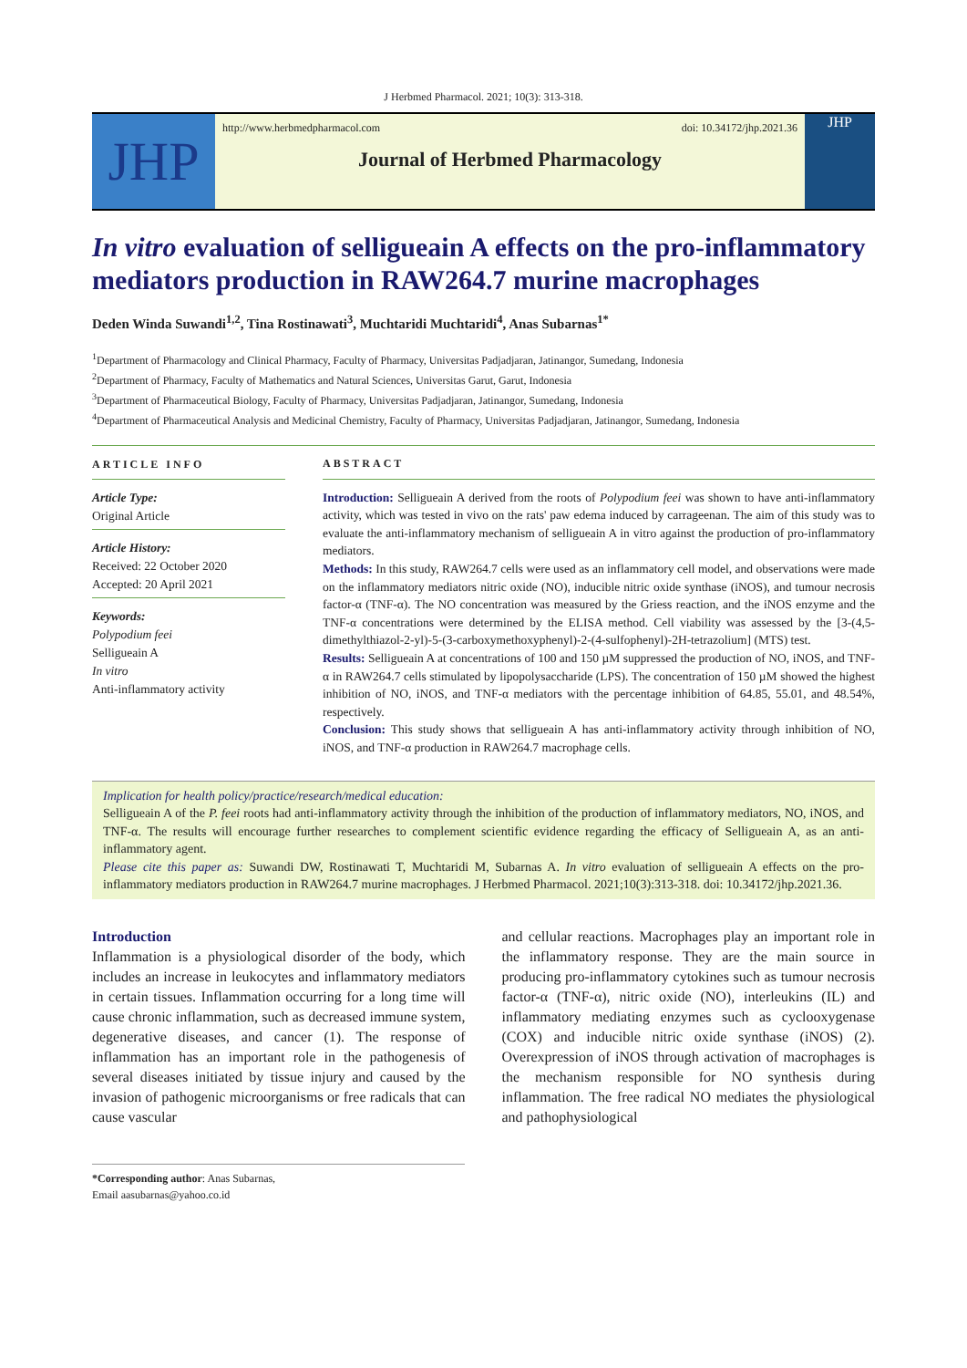J Herbmed Pharmacol. 2021; 10(3): 313-318.
JHP
http://www.herbmedpharmacol.com doi: 10.34172/jhp.2021.36
Journal of Herbmed Pharmacology
JHP
In vitro evaluation of selligueain A effects on the pro-inflammatory mediators production in RAW264.7 murine macrophages
Deden Winda Suwandi<sup>1,2</sup>, Tina Rostinawati<sup>3</sup>, Muchtaridi Muchtaridi<sup>4</sup>, Anas Subarnas<sup>1*</sup>
<sup>1</sup> Department of Pharmacology and Clinical Pharmacy, Faculty of Pharmacy, Universitas Padjadjaran, Jatinangor, Sumedang, Indonesia
<sup>2</sup> Department of Pharmacy, Faculty of Mathematics and Natural Sciences, Universitas Garut, Garut, Indonesia
<sup>3</sup> Department of Pharmaceutical Biology, Faculty of Pharmacy, Universitas Padjadjaran, Jatinangor, Sumedang, Indonesia
<sup>4</sup> Department of Pharmaceutical Analysis and Medicinal Chemistry, Faculty of Pharmacy, Universitas Padjadjaran, Jatinangor, Sumedang, Indonesia
ARTICLE INFO
Article Type:
Original Article
Article History:
Received: 22 October 2020
Accepted: 20 April 2021
Keywords:
Polypodium feei
Selligueain A
In vitro
Anti-inflammatory activity
ABSTRACT
Introduction: Selligueain A derived from the roots of Polypodium feei was shown to have anti-inflammatory activity, which was tested in vivo on the rats' paw edema induced by carrageenan. The aim of this study was to evaluate the anti-inflammatory mechanism of selligueain A in vitro against the production of pro-inflammatory mediators.
Methods: In this study, RAW264.7 cells were used as an inflammatory cell model, and observations were made on the inflammatory mediators nitric oxide (NO), inducible nitric oxide synthase (iNOS), and tumour necrosis factor-α (TNF-α). The NO concentration was measured by the Griess reaction, and the iNOS enzyme and the TNF-α concentrations were determined by the ELISA method. Cell viability was assessed by the [3-(4,5-dimethylthiazol-2-yl)-5-(3-carboxymethoxyphenyl)-2-(4-sulfophenyl)-2H-tetrazolium] (MTS) test.
Results: Selligueain A at concentrations of 100 and 150 µM suppressed the production of NO, iNOS, and TNF-α in RAW264.7 cells stimulated by lipopolysaccharide (LPS). The concentration of 150 µM showed the highest inhibition of NO, iNOS, and TNF-α mediators with the percentage inhibition of 64.85, 55.01, and 48.54%, respectively.
Conclusion: This study shows that selligueain A has anti-inflammatory activity through inhibition of NO, iNOS, and TNF-α production in RAW264.7 macrophage cells.
Implication for health policy/practice/research/medical education:
Selligueain A of the P. feei roots had anti-inflammatory activity through the inhibition of the production of inflammatory mediators, NO, iNOS, and TNF-α. The results will encourage further researches to complement scientific evidence regarding the efficacy of Selligueain A, as an anti-inflammatory agent.
Please cite this paper as: Suwandi DW, Rostinawati T, Muchtaridi M, Subarnas A. In vitro evaluation of selligueain A effects on the pro-inflammatory mediators production in RAW264.7 murine macrophages. J Herbmed Pharmacol. 2021;10(3):313-318. doi: 10.34172/jhp.2021.36.
Introduction
Inflammation is a physiological disorder of the body, which includes an increase in leukocytes and inflammatory mediators in certain tissues. Inflammation occurring for a long time will cause chronic inflammation, such as decreased immune system, degenerative diseases, and cancer (1). The response of inflammation has an important role in the pathogenesis of several diseases initiated by tissue injury and caused by the invasion of pathogenic microorganisms or free radicals that can cause vascular
*Corresponding author: Anas Subarnas,
Email aasubarnas@yahoo.co.id
and cellular reactions. Macrophages play an important role in the inflammatory response. They are the main source in producing pro-inflammatory cytokines such as tumour necrosis factor-α (TNF-α), nitric oxide (NO), interleukins (IL) and inflammatory mediating enzymes such as cyclooxygenase (COX) and inducible nitric oxide synthase (iNOS) (2). Overexpression of iNOS through activation of macrophages is the mechanism responsible for NO synthesis during inflammation. The free radical NO mediates the physiological and pathophysiological